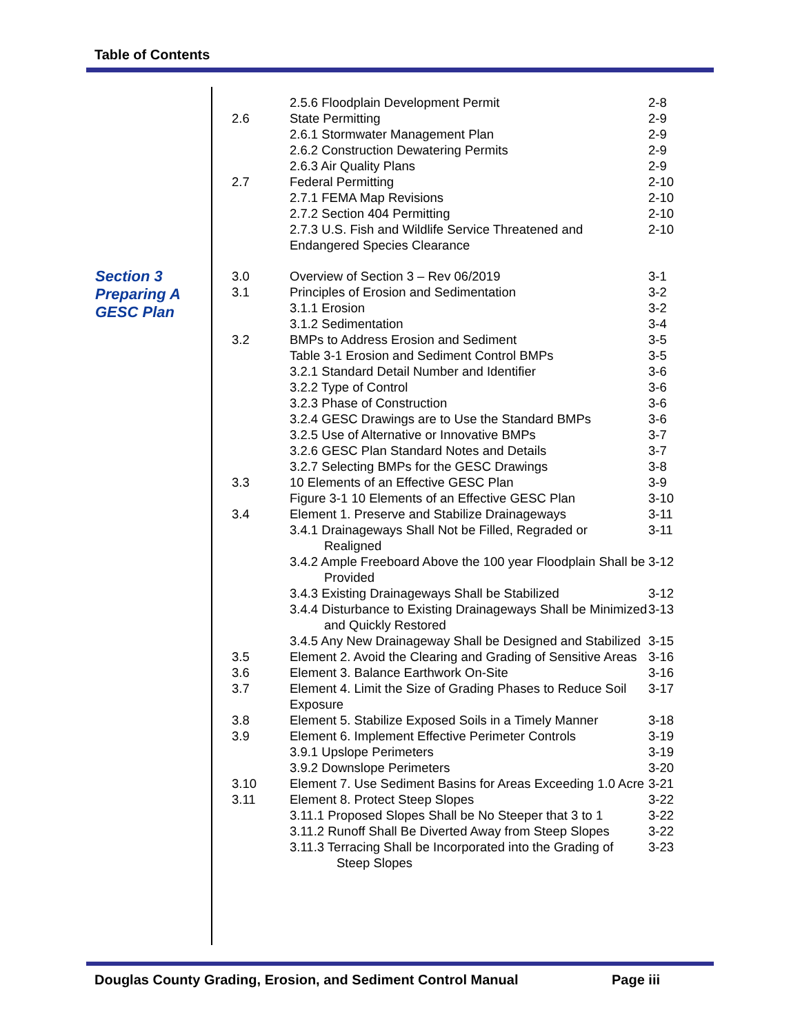Table of Contents
Section 3
Preparing A
GESC Plan
| | 2.5.6 Floodplain Development Permit | 2-8 |
| 2.6 | State Permitting | 2-9 |
| | 2.6.1 Stormwater Management Plan | 2-9 |
| | 2.6.2 Construction Dewatering Permits | 2-9 |
| | 2.6.3 Air Quality Plans | 2-9 |
| 2.7 | Federal Permitting | 2-10 |
| | 2.7.1 FEMA Map Revisions | 2-10 |
| | 2.7.2 Section 404 Permitting | 2-10 |
| | 2.7.3 U.S. Fish and Wildlife Service Threatened and Endangered Species Clearance | 2-10 |
| 3.0 | Overview of Section 3 – Rev 06/2019 | 3-1 |
| 3.1 | Principles of Erosion and Sedimentation | 3-2 |
| | 3.1.1 Erosion | 3-2 |
| | 3.1.2 Sedimentation | 3-4 |
| 3.2 | BMPs to Address Erosion and Sediment | 3-5 |
| | Table 3-1 Erosion and Sediment Control BMPs | 3-5 |
| | 3.2.1 Standard Detail Number and Identifier | 3-6 |
| | 3.2.2 Type of Control | 3-6 |
| | 3.2.3 Phase of Construction | 3-6 |
| | 3.2.4 GESC Drawings are to Use the Standard BMPs | 3-6 |
| | 3.2.5 Use of Alternative or Innovative BMPs | 3-7 |
| | 3.2.6 GESC Plan Standard Notes and Details | 3-7 |
| | 3.2.7 Selecting BMPs for the GESC Drawings | 3-8 |
| 3.3 | 10 Elements of an Effective GESC Plan | 3-9 |
| | Figure 3-1 10 Elements of an Effective GESC Plan | 3-10 |
| 3.4 | Element 1. Preserve and Stabilize Drainageways | 3-11 |
| | 3.4.1 Drainageways Shall Not be Filled, Regraded or Realigned | 3-11 |
| | 3.4.2 Ample Freeboard Above the 100 year Floodplain Shall be Provided | 3-12 |
| | 3.4.3 Existing Drainageways Shall be Stabilized | 3-12 |
| | 3.4.4 Disturbance to Existing Drainageways Shall be Minimized and Quickly Restored | 3-13 |
| | 3.4.5 Any New Drainageway Shall be Designed and Stabilized | 3-15 |
| 3.5 | Element 2. Avoid the Clearing and Grading of Sensitive Areas | 3-16 |
| 3.6 | Element 3. Balance Earthwork On-Site | 3-16 |
| 3.7 | Element 4. Limit the Size of Grading Phases to Reduce Soil Exposure | 3-17 |
| 3.8 | Element 5. Stabilize Exposed Soils in a Timely Manner | 3-18 |
| 3.9 | Element 6. Implement Effective Perimeter Controls | 3-19 |
| | 3.9.1 Upslope Perimeters | 3-19 |
| | 3.9.2 Downslope Perimeters | 3-20 |
| 3.10 | Element 7. Use Sediment Basins for Areas Exceeding 1.0 Acre | 3-21 |
| 3.11 | Element 8. Protect Steep Slopes | 3-22 |
| | 3.11.1 Proposed Slopes Shall be No Steeper that 3 to 1 | 3-22 |
| | 3.11.2 Runoff Shall Be Diverted Away from Steep Slopes | 3-22 |
| | 3.11.3 Terracing Shall be Incorporated into the Grading of Steep Slopes | 3-23 |
Douglas County Grading, Erosion, and Sediment Control Manual Page iii